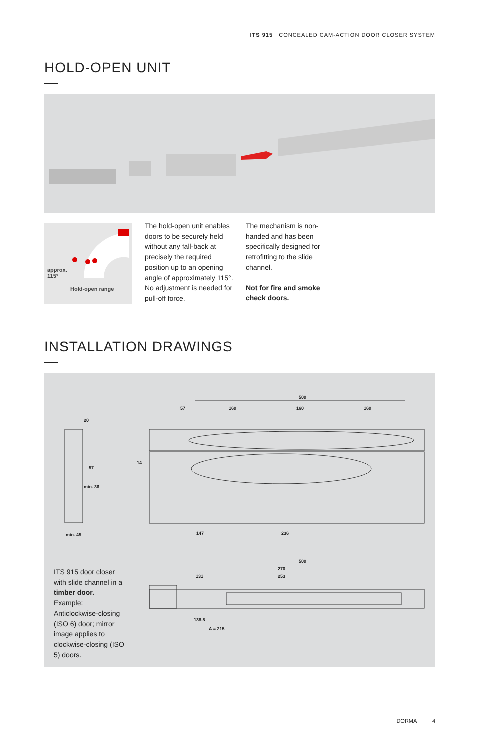ITS 915 CONCEALED CAM-ACTION DOOR CLOSER SYSTEM
HOLD-OPEN UNIT
approx.
115°
Hold-open range
The hold-open unit enables doors to be securely held without any fall-back at precisely the required position up to an opening angle of approximately 115°. No adjustment is needed for pull-off force.
The mechanism is non-handed and has been specifically designed for retrofitting to the slide channel.
Not for fire and smoke check doors.
INSTALLATION DRAWINGS
20
min. 36
min. 45
57
14
500
57 160 160 160
147 236
500
270
131 253
138.5
A = 215
ITS 915 door closer with slide channel in a timber door.
Example: Anticlockwise-closing (ISO 6) door; mirror image applies to clockwise-closing (ISO 5) doors.
DORMA 4